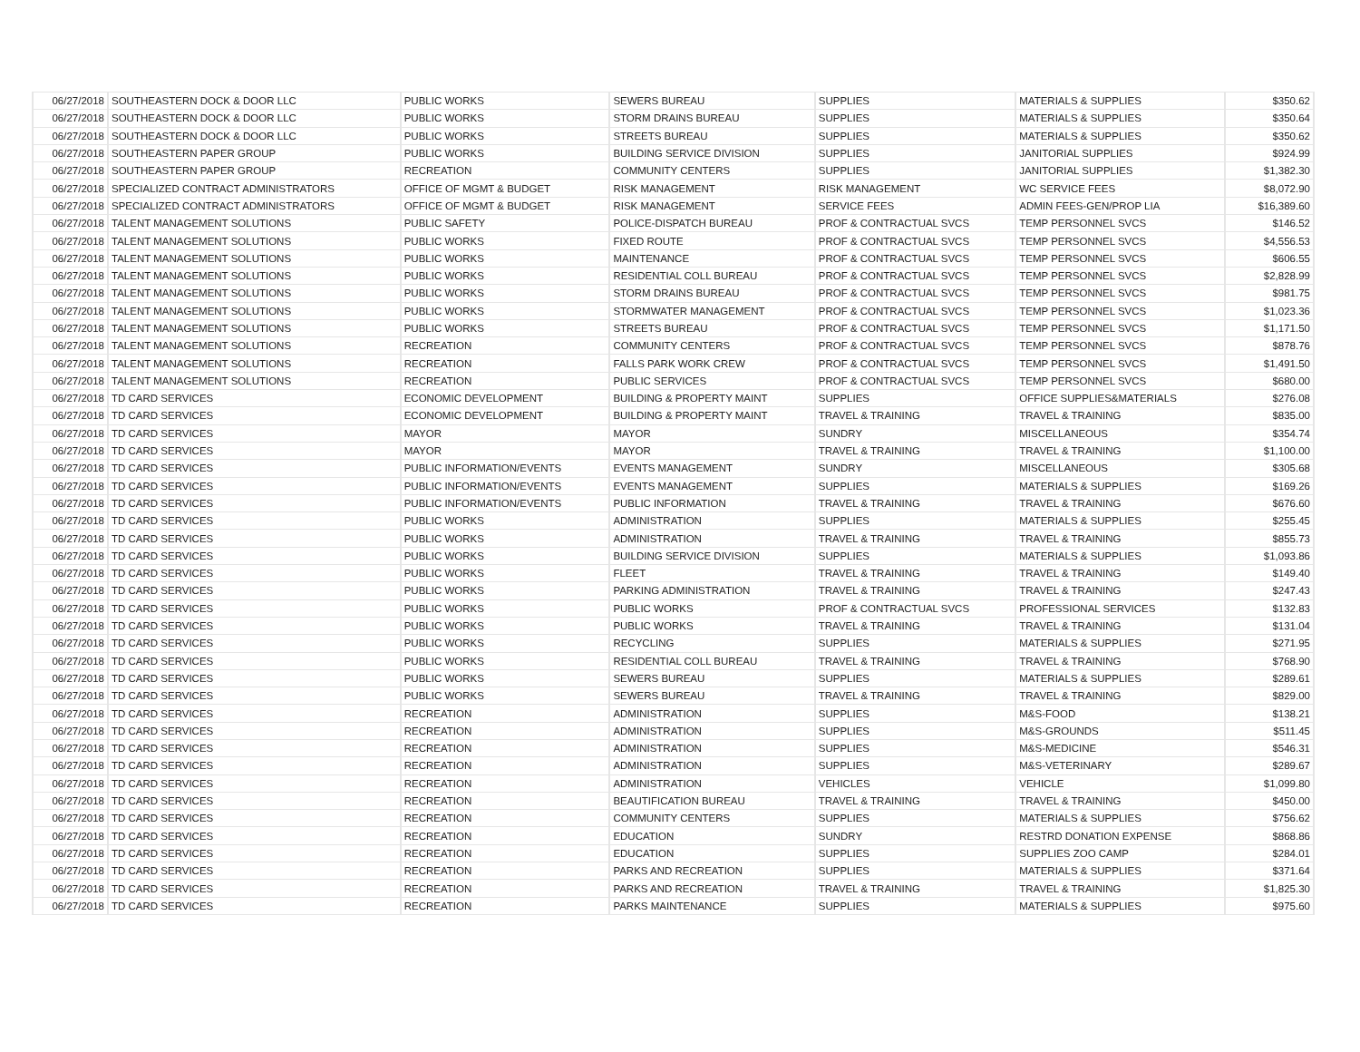| 06/27/2018 | SOUTHEASTERN DOCK & DOOR LLC | PUBLIC WORKS | SEWERS BUREAU | SUPPLIES | MATERIALS & SUPPLIES | $350.62 |
| 06/27/2018 | SOUTHEASTERN DOCK & DOOR LLC | PUBLIC WORKS | STORM DRAINS BUREAU | SUPPLIES | MATERIALS & SUPPLIES | $350.64 |
| 06/27/2018 | SOUTHEASTERN DOCK & DOOR LLC | PUBLIC WORKS | STREETS BUREAU | SUPPLIES | MATERIALS & SUPPLIES | $350.62 |
| 06/27/2018 | SOUTHEASTERN PAPER GROUP | PUBLIC WORKS | BUILDING SERVICE DIVISION | SUPPLIES | JANITORIAL SUPPLIES | $924.99 |
| 06/27/2018 | SOUTHEASTERN PAPER GROUP | RECREATION | COMMUNITY CENTERS | SUPPLIES | JANITORIAL SUPPLIES | $1,382.30 |
| 06/27/2018 | SPECIALIZED CONTRACT ADMINISTRATORS | OFFICE OF MGMT & BUDGET | RISK MANAGEMENT | RISK MANAGEMENT | WC SERVICE FEES | $8,072.90 |
| 06/27/2018 | SPECIALIZED CONTRACT ADMINISTRATORS | OFFICE OF MGMT & BUDGET | RISK MANAGEMENT | SERVICE FEES | ADMIN FEES-GEN/PROP LIA | $16,389.60 |
| 06/27/2018 | TALENT MANAGEMENT SOLUTIONS | PUBLIC SAFETY | POLICE-DISPATCH BUREAU | PROF & CONTRACTUAL SVCS | TEMP PERSONNEL SVCS | $146.52 |
| 06/27/2018 | TALENT MANAGEMENT SOLUTIONS | PUBLIC WORKS | FIXED ROUTE | PROF & CONTRACTUAL SVCS | TEMP PERSONNEL SVCS | $4,556.53 |
| 06/27/2018 | TALENT MANAGEMENT SOLUTIONS | PUBLIC WORKS | MAINTENANCE | PROF & CONTRACTUAL SVCS | TEMP PERSONNEL SVCS | $606.55 |
| 06/27/2018 | TALENT MANAGEMENT SOLUTIONS | PUBLIC WORKS | RESIDENTIAL COLL BUREAU | PROF & CONTRACTUAL SVCS | TEMP PERSONNEL SVCS | $2,828.99 |
| 06/27/2018 | TALENT MANAGEMENT SOLUTIONS | PUBLIC WORKS | STORM DRAINS BUREAU | PROF & CONTRACTUAL SVCS | TEMP PERSONNEL SVCS | $981.75 |
| 06/27/2018 | TALENT MANAGEMENT SOLUTIONS | PUBLIC WORKS | STORMWATER MANAGEMENT | PROF & CONTRACTUAL SVCS | TEMP PERSONNEL SVCS | $1,023.36 |
| 06/27/2018 | TALENT MANAGEMENT SOLUTIONS | PUBLIC WORKS | STREETS BUREAU | PROF & CONTRACTUAL SVCS | TEMP PERSONNEL SVCS | $1,171.50 |
| 06/27/2018 | TALENT MANAGEMENT SOLUTIONS | RECREATION | COMMUNITY CENTERS | PROF & CONTRACTUAL SVCS | TEMP PERSONNEL SVCS | $878.76 |
| 06/27/2018 | TALENT MANAGEMENT SOLUTIONS | RECREATION | FALLS PARK WORK CREW | PROF & CONTRACTUAL SVCS | TEMP PERSONNEL SVCS | $1,491.50 |
| 06/27/2018 | TALENT MANAGEMENT SOLUTIONS | RECREATION | PUBLIC SERVICES | PROF & CONTRACTUAL SVCS | TEMP PERSONNEL SVCS | $680.00 |
| 06/27/2018 | TD CARD SERVICES | ECONOMIC DEVELOPMENT | BUILDING & PROPERTY MAINT | SUPPLIES | OFFICE SUPPLIES&MATERIALS | $276.08 |
| 06/27/2018 | TD CARD SERVICES | ECONOMIC DEVELOPMENT | BUILDING & PROPERTY MAINT | TRAVEL & TRAINING | TRAVEL & TRAINING | $835.00 |
| 06/27/2018 | TD CARD SERVICES | MAYOR | MAYOR | SUNDRY | MISCELLANEOUS | $354.74 |
| 06/27/2018 | TD CARD SERVICES | MAYOR | MAYOR | TRAVEL & TRAINING | TRAVEL & TRAINING | $1,100.00 |
| 06/27/2018 | TD CARD SERVICES | PUBLIC INFORMATION/EVENTS | EVENTS MANAGEMENT | SUNDRY | MISCELLANEOUS | $305.68 |
| 06/27/2018 | TD CARD SERVICES | PUBLIC INFORMATION/EVENTS | EVENTS MANAGEMENT | SUPPLIES | MATERIALS & SUPPLIES | $169.26 |
| 06/27/2018 | TD CARD SERVICES | PUBLIC INFORMATION/EVENTS | PUBLIC INFORMATION | TRAVEL & TRAINING | TRAVEL & TRAINING | $676.60 |
| 06/27/2018 | TD CARD SERVICES | PUBLIC WORKS | ADMINISTRATION | SUPPLIES | MATERIALS & SUPPLIES | $255.45 |
| 06/27/2018 | TD CARD SERVICES | PUBLIC WORKS | ADMINISTRATION | TRAVEL & TRAINING | TRAVEL & TRAINING | $855.73 |
| 06/27/2018 | TD CARD SERVICES | PUBLIC WORKS | BUILDING SERVICE DIVISION | SUPPLIES | MATERIALS & SUPPLIES | $1,093.86 |
| 06/27/2018 | TD CARD SERVICES | PUBLIC WORKS | FLEET | TRAVEL & TRAINING | TRAVEL & TRAINING | $149.40 |
| 06/27/2018 | TD CARD SERVICES | PUBLIC WORKS | PARKING ADMINISTRATION | TRAVEL & TRAINING | TRAVEL & TRAINING | $247.43 |
| 06/27/2018 | TD CARD SERVICES | PUBLIC WORKS | PUBLIC WORKS | PROF & CONTRACTUAL SVCS | PROFESSIONAL SERVICES | $132.83 |
| 06/27/2018 | TD CARD SERVICES | PUBLIC WORKS | PUBLIC WORKS | TRAVEL & TRAINING | TRAVEL & TRAINING | $131.04 |
| 06/27/2018 | TD CARD SERVICES | PUBLIC WORKS | RECYCLING | SUPPLIES | MATERIALS & SUPPLIES | $271.95 |
| 06/27/2018 | TD CARD SERVICES | PUBLIC WORKS | RESIDENTIAL COLL BUREAU | TRAVEL & TRAINING | TRAVEL & TRAINING | $768.90 |
| 06/27/2018 | TD CARD SERVICES | PUBLIC WORKS | SEWERS BUREAU | SUPPLIES | MATERIALS & SUPPLIES | $289.61 |
| 06/27/2018 | TD CARD SERVICES | PUBLIC WORKS | SEWERS BUREAU | TRAVEL & TRAINING | TRAVEL & TRAINING | $829.00 |
| 06/27/2018 | TD CARD SERVICES | RECREATION | ADMINISTRATION | SUPPLIES | M&S-FOOD | $138.21 |
| 06/27/2018 | TD CARD SERVICES | RECREATION | ADMINISTRATION | SUPPLIES | M&S-GROUNDS | $511.45 |
| 06/27/2018 | TD CARD SERVICES | RECREATION | ADMINISTRATION | SUPPLIES | M&S-MEDICINE | $546.31 |
| 06/27/2018 | TD CARD SERVICES | RECREATION | ADMINISTRATION | SUPPLIES | M&S-VETERINARY | $289.67 |
| 06/27/2018 | TD CARD SERVICES | RECREATION | ADMINISTRATION | VEHICLES | VEHICLE | $1,099.80 |
| 06/27/2018 | TD CARD SERVICES | RECREATION | BEAUTIFICATION BUREAU | TRAVEL & TRAINING | TRAVEL & TRAINING | $450.00 |
| 06/27/2018 | TD CARD SERVICES | RECREATION | COMMUNITY CENTERS | SUPPLIES | MATERIALS & SUPPLIES | $756.62 |
| 06/27/2018 | TD CARD SERVICES | RECREATION | EDUCATION | SUNDRY | RESTRD DONATION EXPENSE | $868.86 |
| 06/27/2018 | TD CARD SERVICES | RECREATION | EDUCATION | SUPPLIES | SUPPLIES ZOO CAMP | $284.01 |
| 06/27/2018 | TD CARD SERVICES | RECREATION | PARKS AND RECREATION | SUPPLIES | MATERIALS & SUPPLIES | $371.64 |
| 06/27/2018 | TD CARD SERVICES | RECREATION | PARKS AND RECREATION | TRAVEL & TRAINING | TRAVEL & TRAINING | $1,825.30 |
| 06/27/2018 | TD CARD SERVICES | RECREATION | PARKS MAINTENANCE | SUPPLIES | MATERIALS & SUPPLIES | $975.60 |